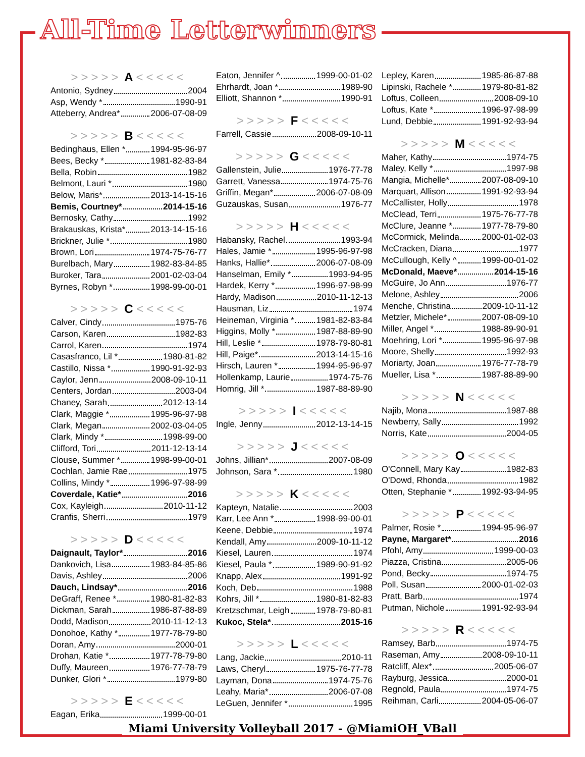All-Time Letterwinners
>>>>> A <<<<<
Antonio, Sydney 2004
Asp, Wendy * 1990-91
Atteberry, Andrea* 2006-07-08-09
>>>>> B <<<<<
Bedinghaus, Ellen * 1994-95-96-97
Bees, Becky * 1981-82-83-84
Bella, Robin 1982
Belmont, Lauri * 1980
Below, Maris* 2013-14-15-16
Bemis, Courtney* 2014-15-16
Bernosky, Cathy 1992
Brakauskas, Krista* 2013-14-15-16
Brickner, Julie * 1980
Brown, Lori 1974-75-76-77
Burelbach, Mary 1982-83-84-85
Buroker, Tara 2001-02-03-04
Byrnes, Robyn * 1998-99-00-01
>>>>> C <<<<<
Calver, Cindy 1975-76
Carson, Karen 1982-83
Carrol, Karen 1974
Casasfranco, Lil * 1980-81-82
Castillo, Nissa * 1990-91-92-93
Caylor, Jenn 2008-09-10-11
Centers, Jordan 2003-04
Chaney, Sarah 2012-13-14
Clark, Maggie * 1995-96-97-98
Clark, Megan 2002-03-04-05
Clark, Mindy * 1998-99-00
Clifford, Tori 2011-12-13-14
Clouse, Summer * 1998-99-00-01
Cochlan, Jamie Rae 1975
Collins, Mindy * 1996-97-98-99
Coverdale, Katie* 2016
Cox, Kayleigh 2010-11-12
Cranfis, Sherri 1979
>>>>> D <<<<<
Daignault, Taylor* 2016
Dankovich, Lisa 1983-84-85-86
Davis, Ashley 2006
Dauch, Lindsay* 2016
DeGraff, Renee * 1980-81-82-83
Dickman, Sarah 1986-87-88-89
Dodd, Madison 2010-11-12-13
Donohoe, Kathy * 1977-78-79-80
Doran, Amy 2000-01
Drohan, Katie * 1977-78-79-80
Duffy, Maureen 1976-77-78-79
Dunker, Glori * 1979-80
>>>>> E <<<<<
Eagan, Erika 1999-00-01
Eaton, Jennifer ^ 1999-00-01-02
Ehrhardt, Joan * 1989-90
Elliott, Shannon * 1990-91
>>>>> F <<<<<
Farrell, Cassie 2008-09-10-11
>>>>> G <<<<<
Gallenstein, Julie 1976-77-78
Garrett, Vanessa 1974-75-76
Griffin, Megan* 2006-07-08-09
Guzauskas, Susan 1976-77
>>>>> H <<<<<
Habansky, Rachel 1993-94
Hales, Jamie * 1995-96-97-98
Hanks, Hallie* 2006-07-08-09
Hanselman, Emily * 1993-94-95
Hardek, Kerry * 1996-97-98-99
Hardy, Madison 2010-11-12-13
Hausman, Liz 1974
Heineman, Virginia * 1981-82-83-84
Higgins, Molly * 1987-88-89-90
Hill, Leslie * 1978-79-80-81
Hill, Paige* 2013-14-15-16
Hirsch, Lauren * 1994-95-96-97
Hollenkamp, Laurie 1974-75-76
Homrig, Jill * 1987-88-89-90
>>>>> I <<<<<
Ingle, Jenny 2012-13-14-15
>>>>> J <<<<<
Johns, Jillian* 2007-08-09
Johnson, Sara * 1980
>>>>> K <<<<<
Kapteyn, Natalie 2003
Karr, Lee Ann * 1998-99-00-01
Keene, Debbie 1974
Kendall, Amy 2009-10-11-12
Kiesel, Lauren 1974
Kiesel, Paula * 1989-90-91-92
Knapp, Alex 1991-92
Koch, Deb 1988
Kohrs, Jill * 1980-81-82-83
Kretzschmar, Leigh 1978-79-80-81
Kukoc, Stela* 2015-16
>>>>> L <<<<<
Lang, Jackie 2010-11
Laws, Cheryl 1975-76-77-78
Layman, Dona 1974-75-76
Leahy, Maria* 2006-07-08
LeGuen, Jennifer * 1995
Lepley, Karen 1985-86-87-88
Lipinski, Rachele * 1979-80-81-82
Loftus, Colleen 2008-09-10
Loftus, Kate * 1996-97-98-99
Lund, Debbie 1991-92-93-94
>>>>> M <<<<<
Maher, Kathy 1974-75
Maley, Kelly * 1997-98
Mangia, Michelle* 2007-08-09-10
Marquart, Allison 1991-92-93-94
McCallister, Holly 1978
McClead, Terri 1975-76-77-78
McClure, Jeanne * 1977-78-79-80
McCormick, Melinda 2000-01-02-03
McCracken, Diana 1977
McCullough, Kelly ^ 1999-00-01-02
McDonald, Maeve* 2014-15-16
McGuire, Jo Ann 1976-77
Melone, Ashley 2006
Menche, Christina 2009-10-11-12
Metzler, Michele* 2007-08-09-10
Miller, Angel * 1988-89-90-91
Moehring, Lori * 1995-96-97-98
Moore, Shelly 1992-93
Moriarty, Joan 1976-77-78-79
Mueller, Lisa * 1987-88-89-90
>>>>> N <<<<<
Najib, Mona 1987-88
Newberry, Sally 1992
Norris, Kate 2004-05
>>>>> O <<<<<
O'Connell, Mary Kay 1982-83
O'Dowd, Rhonda 1982
Otten, Stephanie * 1992-93-94-95
>>>>> P <<<<<
Palmer, Rosie * 1994-95-96-97
Payne, Margaret* 2016
Pfohl, Amy 1999-00-03
Piazza, Cristina 2005-06
Pond, Becky 1974-75
Poll, Susan 2000-01-02-03
Pratt, Barb 1974
Putman, Nichole 1991-92-93-94
>>>>> R <<<<<
Ramsey, Barb 1974-75
Raseman, Amy 2008-09-10-11
Ratcliff, Alex* 2005-06-07
Rayburg, Jessica 2000-01
Regnold, Paula 1974-75
Reihman, Carli 2004-05-06-07
Miami University Volleyball 2017 - @MiamiOH_VBall